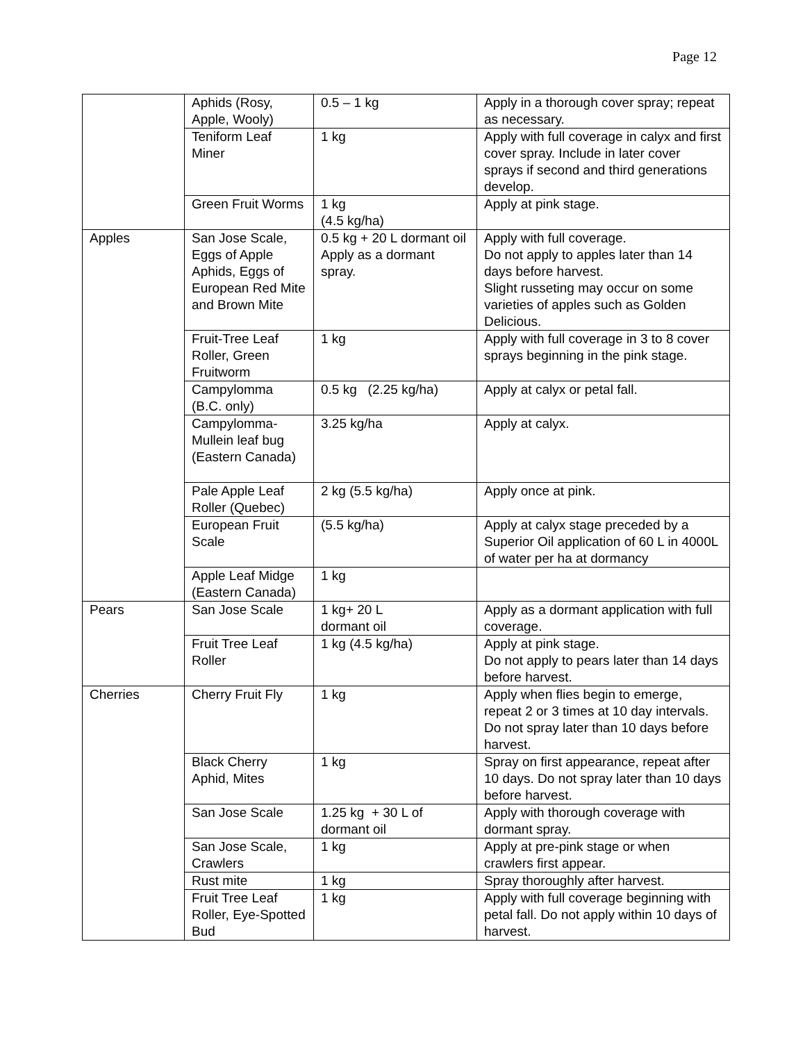Page 12
| | Aphids (Rosy, Apple, Wooly) | 0.5 – 1 kg | Apply in a thorough cover spray; repeat as necessary. |
| | Teniform Leaf Miner | 1 kg | Apply with full coverage in calyx and first cover spray. Include in later cover sprays if second and third generations develop. |
| | Green Fruit Worms | 1 kg (4.5 kg/ha) | Apply at pink stage. |
| Apples | San Jose Scale, Eggs of Apple Aphids, Eggs of European Red Mite and Brown Mite | 0.5 kg + 20 L dormant oil Apply as a dormant spray. | Apply with full coverage. Do not apply to apples later than 14 days before harvest. Slight russeting may occur on some varieties of apples such as Golden Delicious. |
| | Fruit-Tree Leaf Roller, Green Fruitworm | 1 kg | Apply with full coverage in 3 to 8 cover sprays beginning in the pink stage. |
| | Campylomma (B.C. only) | 0.5 kg (2.25 kg/ha) | Apply at calyx or petal fall. |
| | Campylomma-Mullein leaf bug (Eastern Canada) | 3.25 kg/ha | Apply at calyx. |
| | Pale Apple Leaf Roller (Quebec) | 2 kg (5.5 kg/ha) | Apply once at pink. |
| | European Fruit Scale | (5.5 kg/ha) | Apply at calyx stage preceded by a Superior Oil application of 60 L in 4000L of water per ha at dormancy |
| | Apple Leaf Midge (Eastern Canada) | 1 kg | |
| Pears | San Jose Scale | 1 kg+ 20 L dormant oil | Apply as a dormant application with full coverage. |
| | Fruit Tree Leaf Roller | 1 kg (4.5 kg/ha) | Apply at pink stage. Do not apply to pears later than 14 days before harvest. |
| Cherries | Cherry Fruit Fly | 1 kg | Apply when flies begin to emerge, repeat 2 or 3 times at 10 day intervals. Do not spray later than 10 days before harvest. |
| | Black Cherry Aphid, Mites | 1 kg | Spray on first appearance, repeat after 10 days. Do not spray later than 10 days before harvest. |
| | San Jose Scale | 1.25 kg + 30 L of dormant oil | Apply with thorough coverage with dormant spray. |
| | San Jose Scale, Crawlers | 1 kg | Apply at pre-pink stage or when crawlers first appear. |
| | Rust mite | 1 kg | Spray thoroughly after harvest. |
| | Fruit Tree Leaf Roller, Eye-Spotted Bud | 1 kg | Apply with full coverage beginning with petal fall. Do not apply within 10 days of harvest. |